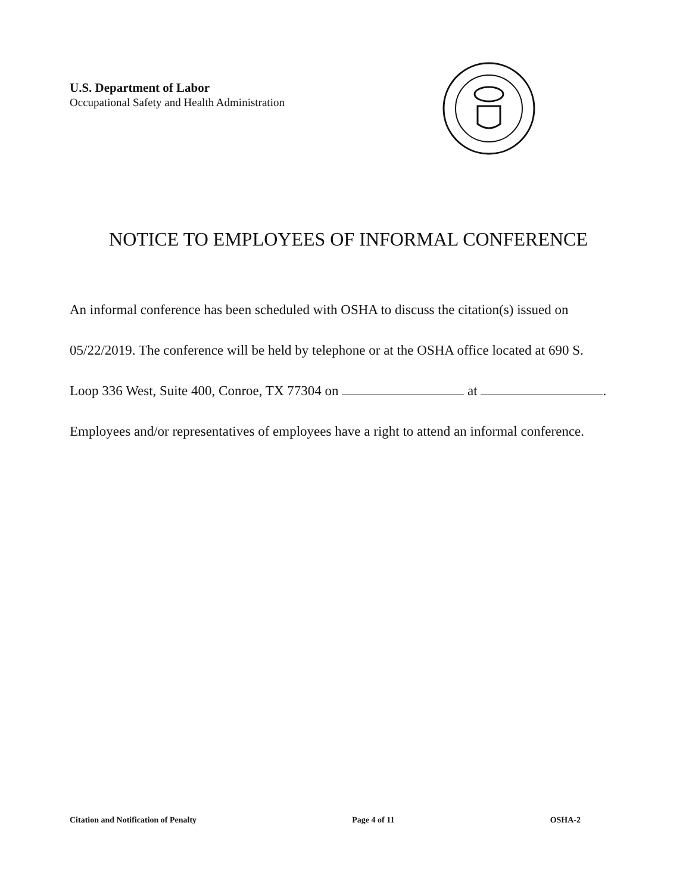U.S. Department of Labor
Occupational Safety and Health Administration
NOTICE TO EMPLOYEES OF INFORMAL CONFERENCE
An informal conference has been scheduled with OSHA to discuss the citation(s) issued on
05/22/2019. The conference will be held by telephone or at the OSHA office located at 690 S.
Loop 336 West, Suite 400, Conroe, TX 77304 on at .
Employees and/or representatives of employees have a right to attend an informal conference.
Citation and Notification of Penalty Page 4 of 11 OSHA-2